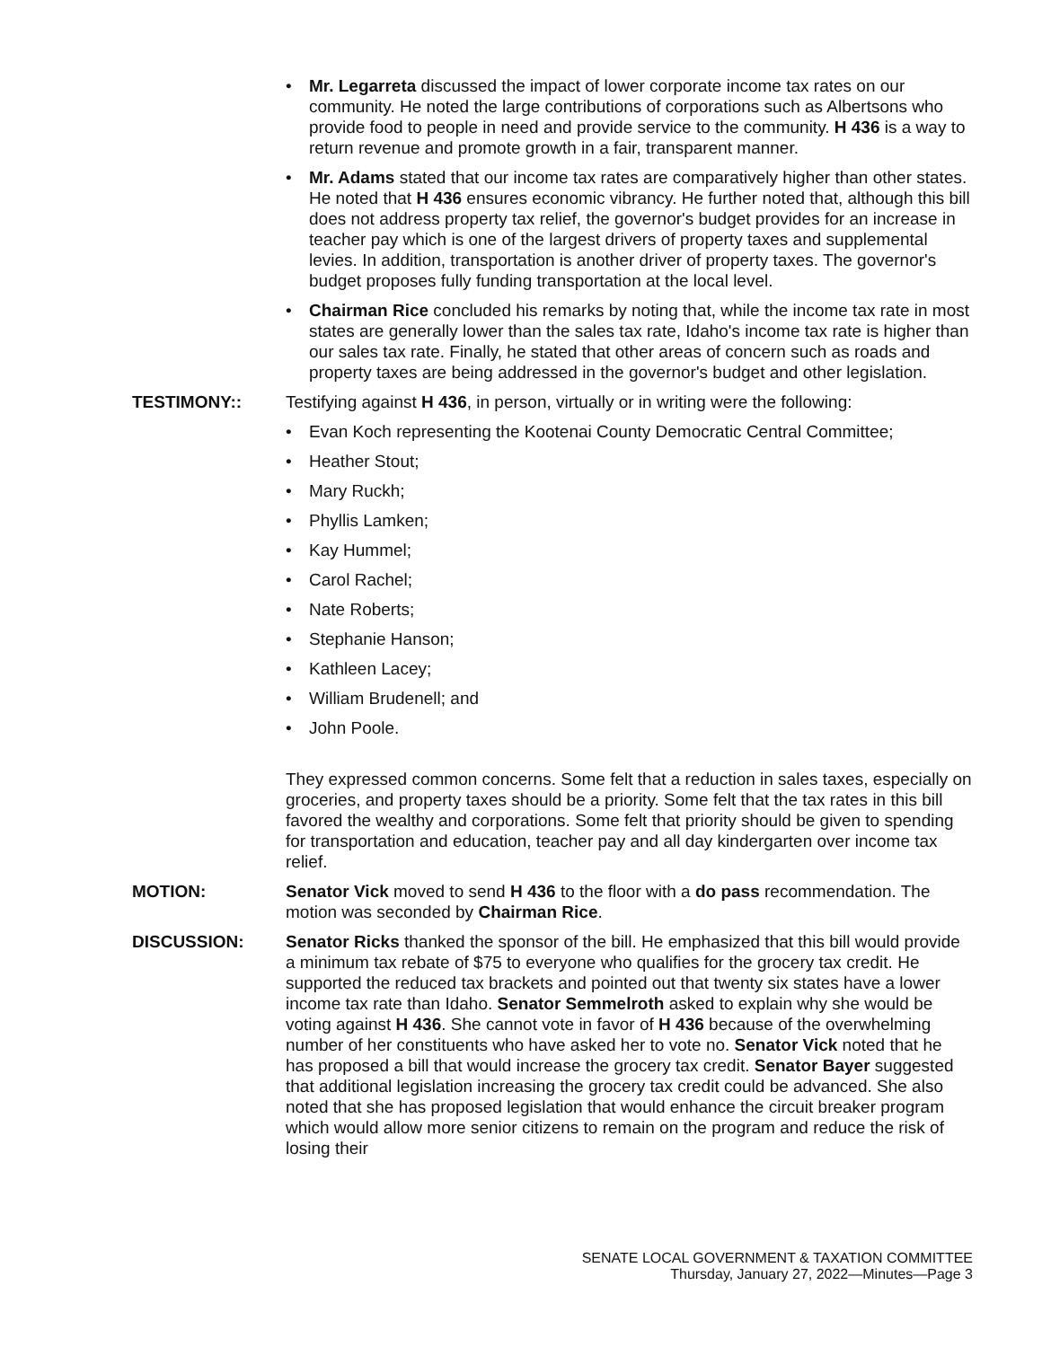• Mr. Legarreta discussed the impact of lower corporate income tax rates on our community. He noted the large contributions of corporations such as Albertsons who provide food to people in need and provide service to the community. H 436 is a way to return revenue and promote growth in a fair, transparent manner.
• Mr. Adams stated that our income tax rates are comparatively higher than other states. He noted that H 436 ensures economic vibrancy. He further noted that, although this bill does not address property tax relief, the governor's budget provides for an increase in teacher pay which is one of the largest drivers of property taxes and supplemental levies. In addition, transportation is another driver of property taxes. The governor's budget proposes fully funding transportation at the local level.
• Chairman Rice concluded his remarks by noting that, while the income tax rate in most states are generally lower than the sales tax rate, Idaho's income tax rate is higher than our sales tax rate. Finally, he stated that other areas of concern such as roads and property taxes are being addressed in the governor's budget and other legislation.
TESTIMONY:: Testifying against H 436, in person, virtually or in writing were the following:
• Evan Koch representing the Kootenai County Democratic Central Committee;
• Heather Stout;
• Mary Ruckh;
• Phyllis Lamken;
• Kay Hummel;
• Carol Rachel;
• Nate Roberts;
• Stephanie Hanson;
• Kathleen Lacey;
• William Brudenell; and
• John Poole.
They expressed common concerns. Some felt that a reduction in sales taxes, especially on groceries, and property taxes should be a priority. Some felt that the tax rates in this bill favored the wealthy and corporations. Some felt that priority should be given to spending for transportation and education, teacher pay and all day kindergarten over income tax relief.
MOTION: Senator Vick moved to send H 436 to the floor with a do pass recommendation. The motion was seconded by Chairman Rice.
DISCUSSION: Senator Ricks thanked the sponsor of the bill. He emphasized that this bill would provide a minimum tax rebate of $75 to everyone who qualifies for the grocery tax credit. He supported the reduced tax brackets and pointed out that twenty six states have a lower income tax rate than Idaho. Senator Semmelroth asked to explain why she would be voting against H 436. She cannot vote in favor of H 436 because of the overwhelming number of her constituents who have asked her to vote no. Senator Vick noted that he has proposed a bill that would increase the grocery tax credit. Senator Bayer suggested that additional legislation increasing the grocery tax credit could be advanced. She also noted that she has proposed legislation that would enhance the circuit breaker program which would allow more senior citizens to remain on the program and reduce the risk of losing their
SENATE LOCAL GOVERNMENT & TAXATION COMMITTEE
Thursday, January 27, 2022—Minutes—Page 3